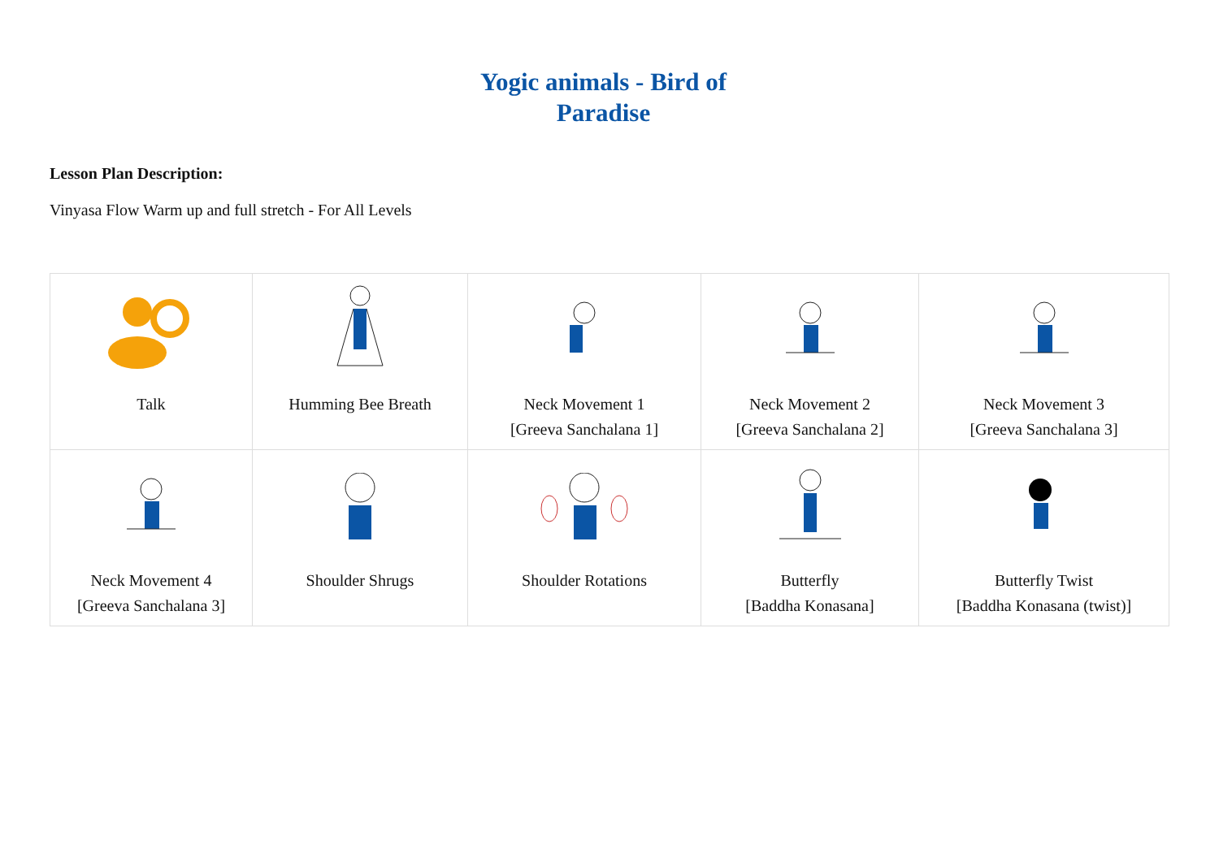Yogic animals - Bird of
Paradise
Lesson Plan Description:
Vinyasa Flow Warm up and full stretch - For All Levels
| Talk | Humming Bee Breath | Neck Movement 1 [Greeva Sanchalana 1] | Neck Movement 2 [Greeva Sanchalana 2] | Neck Movement 3 [Greeva Sanchalana 3] |
| Neck Movement 4 [Greeva Sanchalana 3] | Shoulder Shrugs | Shoulder Rotations | Butterfly [Baddha Konasana] | Butterfly Twist [Baddha Konasana (twist)] |